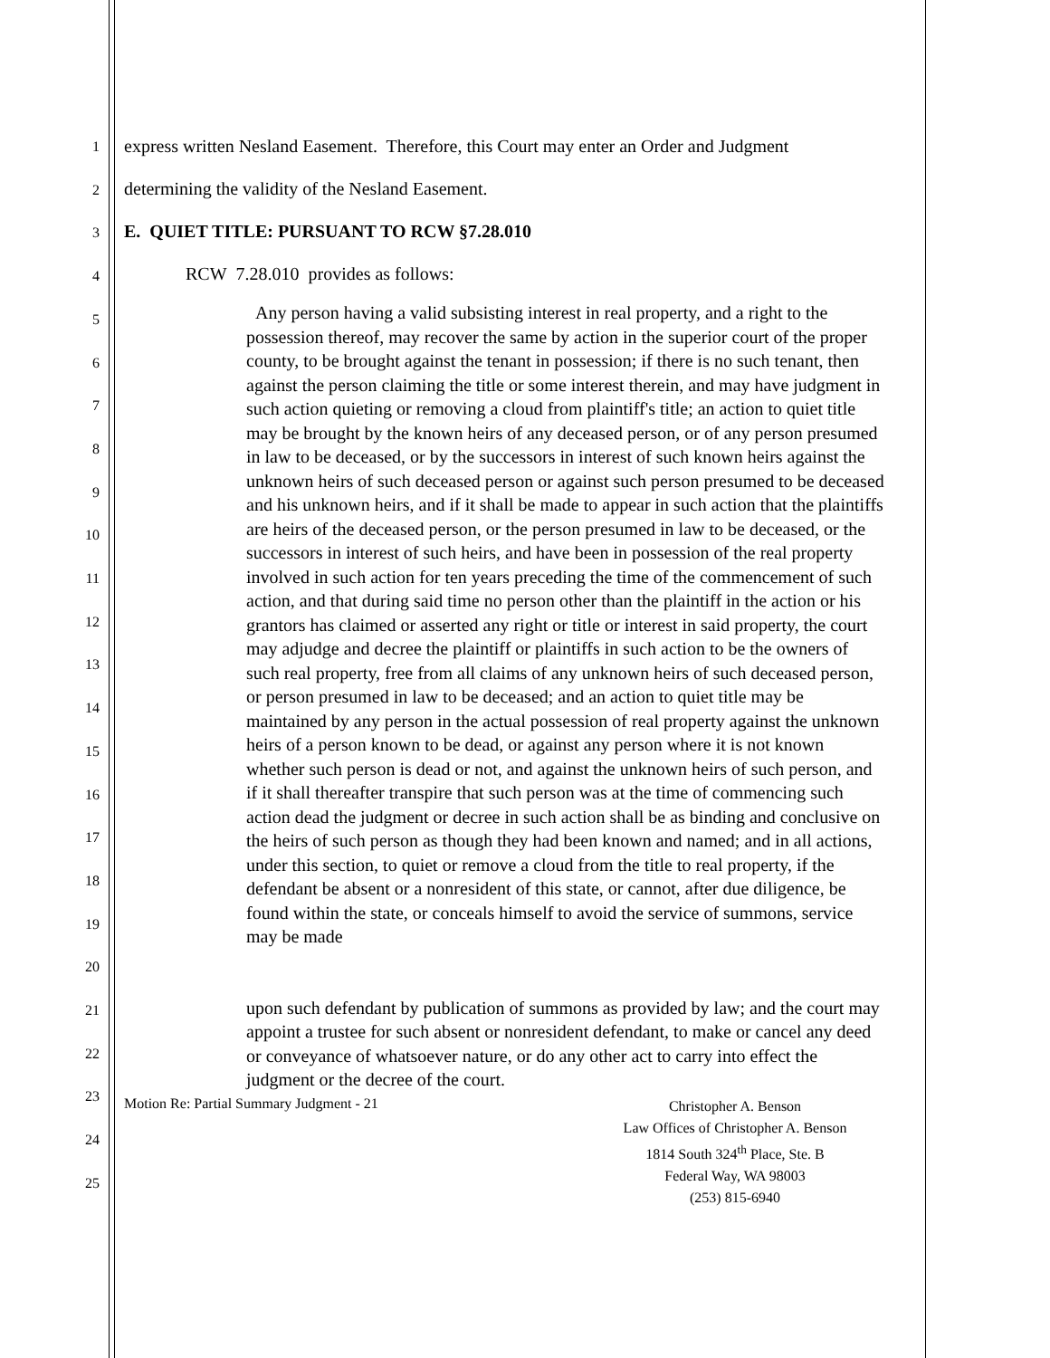1
2
3
4
5
6
7
8
9
10
11
12
13
14
15
16
17
18
19
20
21
22
23
24
25
express written Nesland Easement. Therefore, this Court may enter an Order and Judgment
determining the validity of the Nesland Easement.
E. QUIET TITLE: PURSUANT TO RCW §7.28.010
RCW 7.28.010 provides as follows:
Any person having a valid subsisting interest in real property, and a right to the possession thereof, may recover the same by action in the superior court of the proper county, to be brought against the tenant in possession; if there is no such tenant, then against the person claiming the title or some interest therein, and may have judgment in such action quieting or removing a cloud from plaintiff's title; an action to quiet title may be brought by the known heirs of any deceased person, or of any person presumed in law to be deceased, or by the successors in interest of such known heirs against the unknown heirs of such deceased person or against such person presumed to be deceased and his unknown heirs, and if it shall be made to appear in such action that the plaintiffs are heirs of the deceased person, or the person presumed in law to be deceased, or the successors in interest of such heirs, and have been in possession of the real property involved in such action for ten years preceding the time of the commencement of such action, and that during said time no person other than the plaintiff in the action or his grantors has claimed or asserted any right or title or interest in said property, the court may adjudge and decree the plaintiff or plaintiffs in such action to be the owners of such real property, free from all claims of any unknown heirs of such deceased person, or person presumed in law to be deceased; and an action to quiet title may be maintained by any person in the actual possession of real property against the unknown heirs of a person known to be dead, or against any person where it is not known whether such person is dead or not, and against the unknown heirs of such person, and if it shall thereafter transpire that such person was at the time of commencing such action dead the judgment or decree in such action shall be as binding and conclusive on the heirs of such person as though they had been known and named; and in all actions, under this section, to quiet or remove a cloud from the title to real property, if the defendant be absent or a nonresident of this state, or cannot, after due diligence, be found within the state, or conceals himself to avoid the service of summons, service may be made
upon such defendant by publication of summons as provided by law; and the court may appoint a trustee for such absent or nonresident defendant, to make or cancel any deed or conveyance of whatsoever nature, or do any other act to carry into effect the judgment or the decree of the court.
Motion Re: Partial Summary Judgment - 21
Christopher A. Benson
Law Offices of Christopher A. Benson
1814 South 324<sup>th</sup> Place, Ste. B
Federal Way, WA 98003
(253) 815-6940